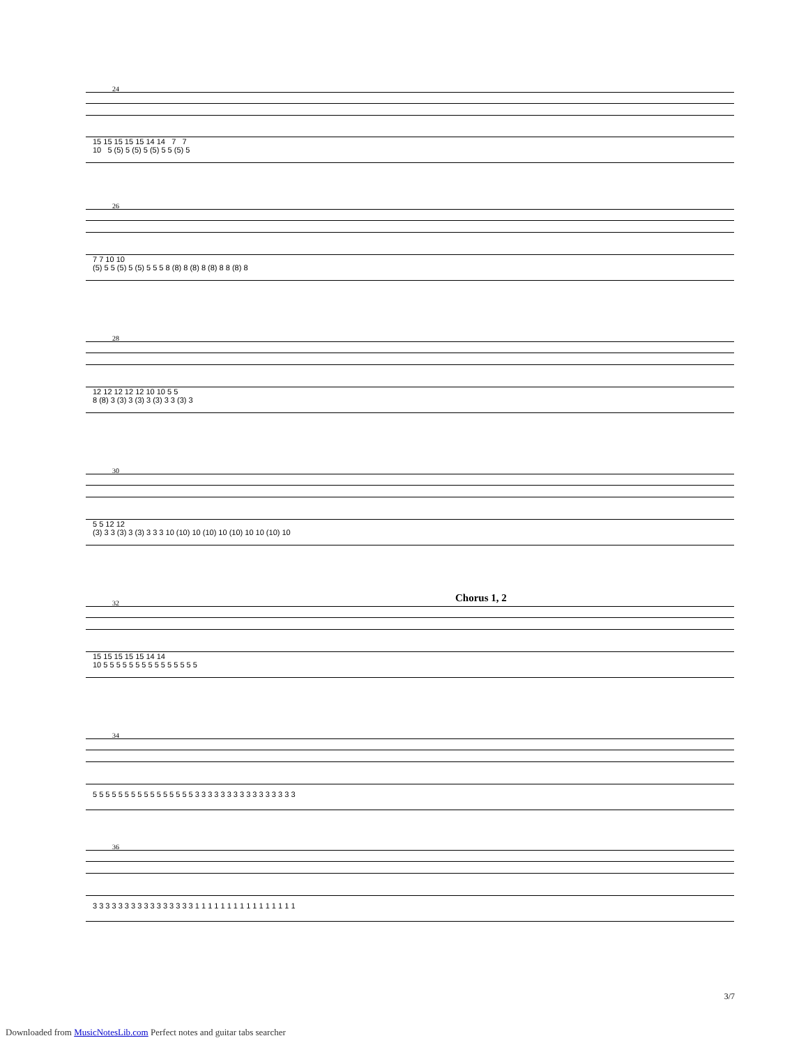24
15 15 15 15 15 14 14 7 7
10 5 (5) 5 (5) 5 (5) 5 5 (5) 5
26
7 7 10 10
(5) 5 5 (5) 5 (5) 5 5 5 8 (8) 8 (8) 8 (8) 8 8 (8) 8
28
12 12 12 12 12 10 10 5 5
8 (8) 3 (3) 3 (3) 3 (3) 3 3 (3) 3
30
5 5 12 12
(3) 3 3 (3) 3 (3) 3 3 3 10 (10) 10 (10) 10 (10) 10 10 (10) 10
32 Chorus 1, 2
15 15 15 15 15 14 14
10 5 5 5 5 5 5 5 5 5 5 5 5 5 5 5
34
5 5 5 5 5 5 5 5 5 5 5 5 5 5 5 5 3 3 3 3 3 3 3 3 3 3 3 3 3 3 3 3
36
3 3 3 3 3 3 3 3 3 3 3 3 3 3 3 3 1 1 1 1 1 1 1 1 1 1 1 1 1 1 1 1
3/7
Downloaded from MusicNotesLib.com Perfect notes and guitar tabs searcher